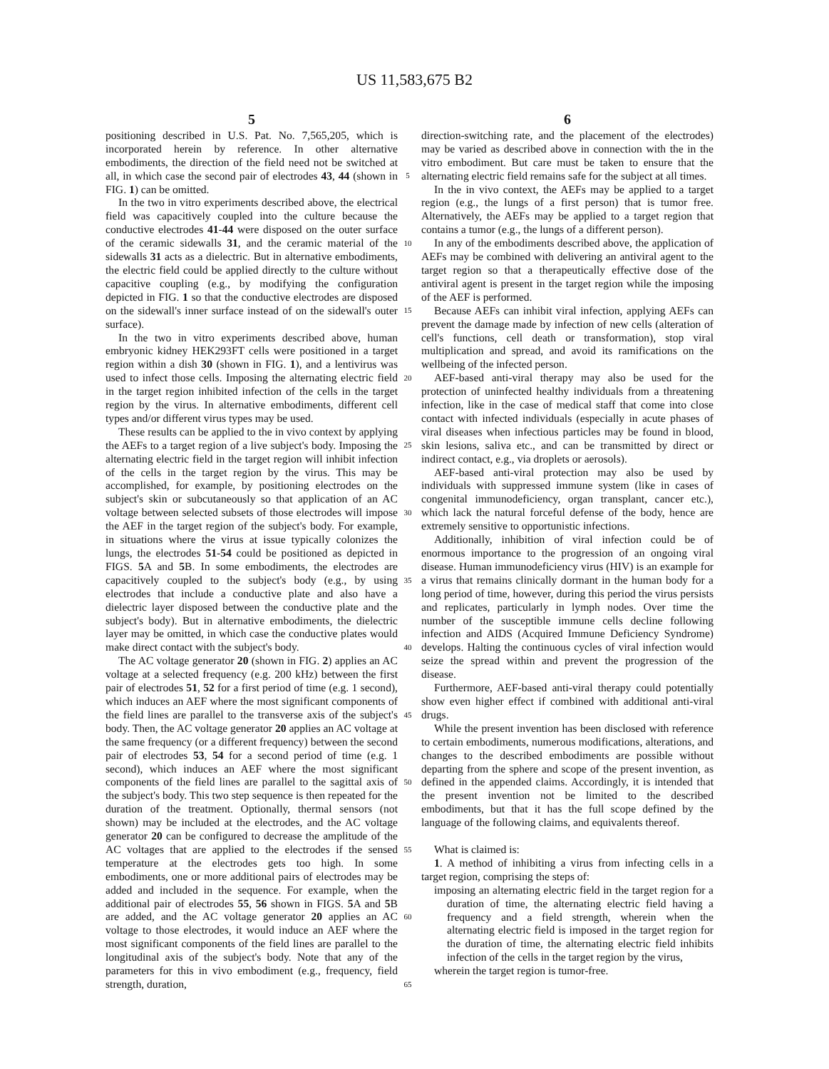US 11,583,675 B2
5
positioning described in U.S. Pat. No. 7,565,205, which is incorporated herein by reference. In other alternative embodiments, the direction of the field need not be switched at all, in which case the second pair of electrodes 43, 44 (shown in FIG. 1) can be omitted.
In the two in vitro experiments described above, the electrical field was capacitively coupled into the culture because the conductive electrodes 41-44 were disposed on the outer surface of the ceramic sidewalls 31, and the ceramic material of the sidewalls 31 acts as a dielectric. But in alternative embodiments, the electric field could be applied directly to the culture without capacitive coupling (e.g., by modifying the configuration depicted in FIG. 1 so that the conductive electrodes are disposed on the sidewall's inner surface instead of on the sidewall's outer surface).
In the two in vitro experiments described above, human embryonic kidney HEK293FT cells were positioned in a target region within a dish 30 (shown in FIG. 1), and a lentivirus was used to infect those cells. Imposing the alternating electric field in the target region inhibited infection of the cells in the target region by the virus. In alternative embodiments, different cell types and/or different virus types may be used.
These results can be applied to the in vivo context by applying the AEFs to a target region of a live subject's body. Imposing the alternating electric field in the target region will inhibit infection of the cells in the target region by the virus. This may be accomplished, for example, by positioning electrodes on the subject's skin or subcutaneously so that application of an AC voltage between selected subsets of those electrodes will impose the AEF in the target region of the subject's body. For example, in situations where the virus at issue typically colonizes the lungs, the electrodes 51-54 could be positioned as depicted in FIGS. 5 A and 5 B. In some embodiments, the electrodes are capacitively coupled to the subject's body (e.g., by using electrodes that include a conductive plate and also have a dielectric layer disposed between the conductive plate and the subject's body). But in alternative embodiments, the dielectric layer may be omitted, in which case the conductive plates would make direct contact with the subject's body.
The AC voltage generator 20 (shown in FIG. 2) applies an AC voltage at a selected frequency (e.g. 200 kHz) between the first pair of electrodes 51, 52 for a first period of time (e.g. 1 second), which induces an AEF where the most significant components of the field lines are parallel to the transverse axis of the subject's body. Then, the AC voltage generator 20 applies an AC voltage at the same frequency (or a different frequency) between the second pair of electrodes 53, 54 for a second period of time (e.g. 1 second), which induces an AEF where the most significant components of the field lines are parallel to the sagittal axis of the subject's body. This two step sequence is then repeated for the duration of the treatment. Optionally, thermal sensors (not shown) may be included at the electrodes, and the AC voltage generator 20 can be configured to decrease the amplitude of the AC voltages that are applied to the electrodes if the sensed temperature at the electrodes gets too high. In some embodiments, one or more additional pairs of electrodes may be added and included in the sequence. For example, when the additional pair of electrodes 55, 56 shown in FIGS. 5 A and 5 B are added, and the AC voltage generator 20 applies an AC voltage to those electrodes, it would induce an AEF where the most significant components of the field lines are parallel to the longitudinal axis of the subject's body. Note that any of the parameters for this in vivo embodiment (e.g., frequency, field strength, duration,
6
direction-switching rate, and the placement of the electrodes) may be varied as described above in connection with the in the vitro embodiment. But care must be taken to ensure that the alternating electric field remains safe for the subject at all times.
In the in vivo context, the AEFs may be applied to a target region (e.g., the lungs of a first person) that is tumor free. Alternatively, the AEFs may be applied to a target region that contains a tumor (e.g., the lungs of a different person).
In any of the embodiments described above, the application of AEFs may be combined with delivering an antiviral agent to the target region so that a therapeutically effective dose of the antiviral agent is present in the target region while the imposing of the AEF is performed.
Because AEFs can inhibit viral infection, applying AEFs can prevent the damage made by infection of new cells (alteration of cell's functions, cell death or transformation), stop viral multiplication and spread, and avoid its ramifications on the wellbeing of the infected person.
AEF-based anti-viral therapy may also be used for the protection of uninfected healthy individuals from a threatening infection, like in the case of medical staff that come into close contact with infected individuals (especially in acute phases of viral diseases when infectious particles may be found in blood, skin lesions, saliva etc., and can be transmitted by direct or indirect contact, e.g., via droplets or aerosols).
AEF-based anti-viral protection may also be used by individuals with suppressed immune system (like in cases of congenital immunodeficiency, organ transplant, cancer etc.), which lack the natural forceful defense of the body, hence are extremely sensitive to opportunistic infections.
Additionally, inhibition of viral infection could be of enormous importance to the progression of an ongoing viral disease. Human immunodeficiency virus (HIV) is an example for a virus that remains clinically dormant in the human body for a long period of time, however, during this period the virus persists and replicates, particularly in lymph nodes. Over time the number of the susceptible immune cells decline following infection and AIDS (Acquired Immune Deficiency Syndrome) develops. Halting the continuous cycles of viral infection would seize the spread within and prevent the progression of the disease.
Furthermore, AEF-based anti-viral therapy could potentially show even higher effect if combined with additional anti-viral drugs.
While the present invention has been disclosed with reference to certain embodiments, numerous modifications, alterations, and changes to the described embodiments are possible without departing from the sphere and scope of the present invention, as defined in the appended claims. Accordingly, it is intended that the present invention not be limited to the described embodiments, but that it has the full scope defined by the language of the following claims, and equivalents thereof.
What is claimed is:
1. A method of inhibiting a virus from infecting cells in a target region, comprising the steps of:
imposing an alternating electric field in the target region for a duration of time, the alternating electric field having a frequency and a field strength, wherein when the alternating electric field is imposed in the target region for the duration of time, the alternating electric field inhibits infection of the cells in the target region by the virus,
wherein the target region is tumor-free.
5
10
15
20
25
30
35
40
45
50
55
60
65